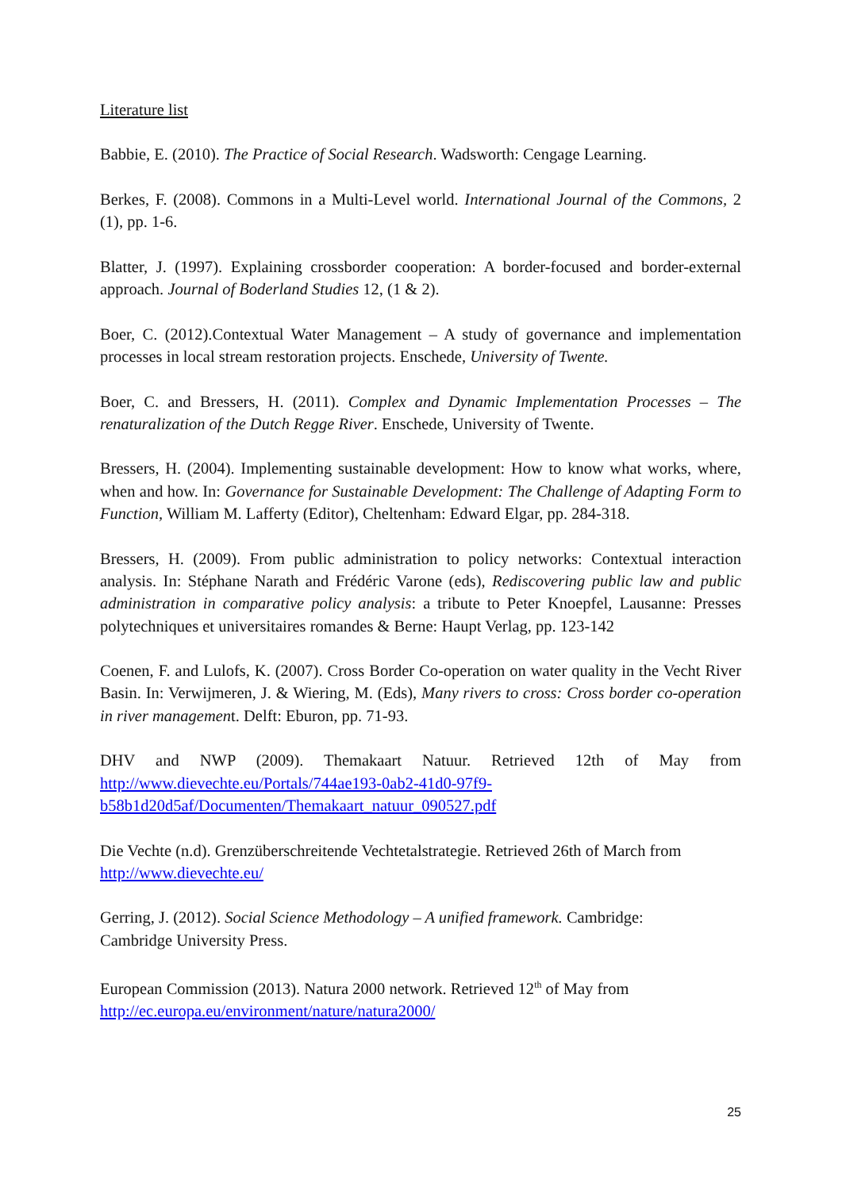Literature list
Babbie, E. (2010). The Practice of Social Research. Wadsworth: Cengage Learning.
Berkes, F. (2008). Commons in a Multi-Level world. International Journal of the Commons, 2 (1), pp. 1-6.
Blatter, J. (1997). Explaining crossborder cooperation: A border-focused and border-external approach. Journal of Boderland Studies 12, (1 & 2).
Boer, C. (2012).Contextual Water Management – A study of governance and implementation processes in local stream restoration projects. Enschede, University of Twente.
Boer, C. and Bressers, H. (2011). Complex and Dynamic Implementation Processes – The renaturalization of the Dutch Regge River. Enschede, University of Twente.
Bressers, H. (2004). Implementing sustainable development: How to know what works, where, when and how. In: Governance for Sustainable Development: The Challenge of Adapting Form to Function, William M. Lafferty (Editor), Cheltenham: Edward Elgar, pp. 284-318.
Bressers, H. (2009). From public administration to policy networks: Contextual interaction analysis. In: Stéphane Narath and Frédéric Varone (eds), Rediscovering public law and public administration in comparative policy analysis: a tribute to Peter Knoepfel, Lausanne: Presses polytechniques et universitaires romandes & Berne: Haupt Verlag, pp. 123-142
Coenen, F. and Lulofs, K. (2007). Cross Border Co-operation on water quality in the Vecht River Basin. In: Verwijmeren, J. & Wiering, M. (Eds), Many rivers to cross: Cross border co-operation in river management. Delft: Eburon, pp. 71-93.
DHV and NWP (2009). Themakaart Natuur. Retrieved 12th of May from http://www.dievechte.eu/Portals/744ae193-0ab2-41d0-97f9-b58b1d20d5af/Documenten/Themakaart_natuur_090527.pdf
Die Vechte (n.d). Grenzüberschreitende Vechtetalstrategie. Retrieved 26th of March from http://www.dievechte.eu/
Gerring, J. (2012). Social Science Methodology – A unified framework. Cambridge:
Cambridge University Press.
European Commission (2013). Natura 2000 network. Retrieved 12<sup>th</sup> of May from
http://ec.europa.eu/environment/nature/natura2000/
25